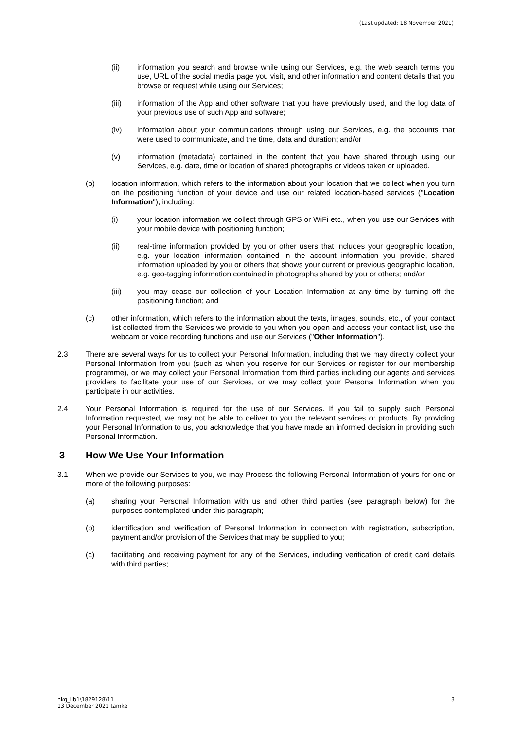(Last updated: 18 November 2021)
(ii) information you search and browse while using our Services, e.g. the web search terms you use, URL of the social media page you visit, and other information and content details that you browse or request while using our Services;
(iii) information of the App and other software that you have previously used, and the log data of your previous use of such App and software;
(iv) information about your communications through using our Services, e.g. the accounts that were used to communicate, and the time, data and duration; and/or
(v) information (metadata) contained in the content that you have shared through using our Services, e.g. date, time or location of shared photographs or videos taken or uploaded.
(b) location information, which refers to the information about your location that we collect when you turn on the positioning function of your device and use our related location-based services ("Location Information"), including:
(i) your location information we collect through GPS or WiFi etc., when you use our Services with your mobile device with positioning function;
(ii) real-time information provided by you or other users that includes your geographic location, e.g. your location information contained in the account information you provide, shared information uploaded by you or others that shows your current or previous geographic location, e.g. geo-tagging information contained in photographs shared by you or others; and/or
(iii) you may cease our collection of your Location Information at any time by turning off the positioning function; and
(c) other information, which refers to the information about the texts, images, sounds, etc., of your contact list collected from the Services we provide to you when you open and access your contact list, use the webcam or voice recording functions and use our Services ("Other Information").
2.3 There are several ways for us to collect your Personal Information, including that we may directly collect your Personal Information from you (such as when you reserve for our Services or register for our membership programme), or we may collect your Personal Information from third parties including our agents and services providers to facilitate your use of our Services, or we may collect your Personal Information when you participate in our activities.
2.4 Your Personal Information is required for the use of our Services. If you fail to supply such Personal Information requested, we may not be able to deliver to you the relevant services or products. By providing your Personal Information to us, you acknowledge that you have made an informed decision in providing such Personal Information.
3 How We Use Your Information
3.1 When we provide our Services to you, we may Process the following Personal Information of yours for one or more of the following purposes:
(a) sharing your Personal Information with us and other third parties (see paragraph below) for the purposes contemplated under this paragraph;
(b) identification and verification of Personal Information in connection with registration, subscription, payment and/or provision of the Services that may be supplied to you;
(c) facilitating and receiving payment for any of the Services, including verification of credit card details with third parties;
hkg_lib1\1829128\11
13 December 2021 tamke
3